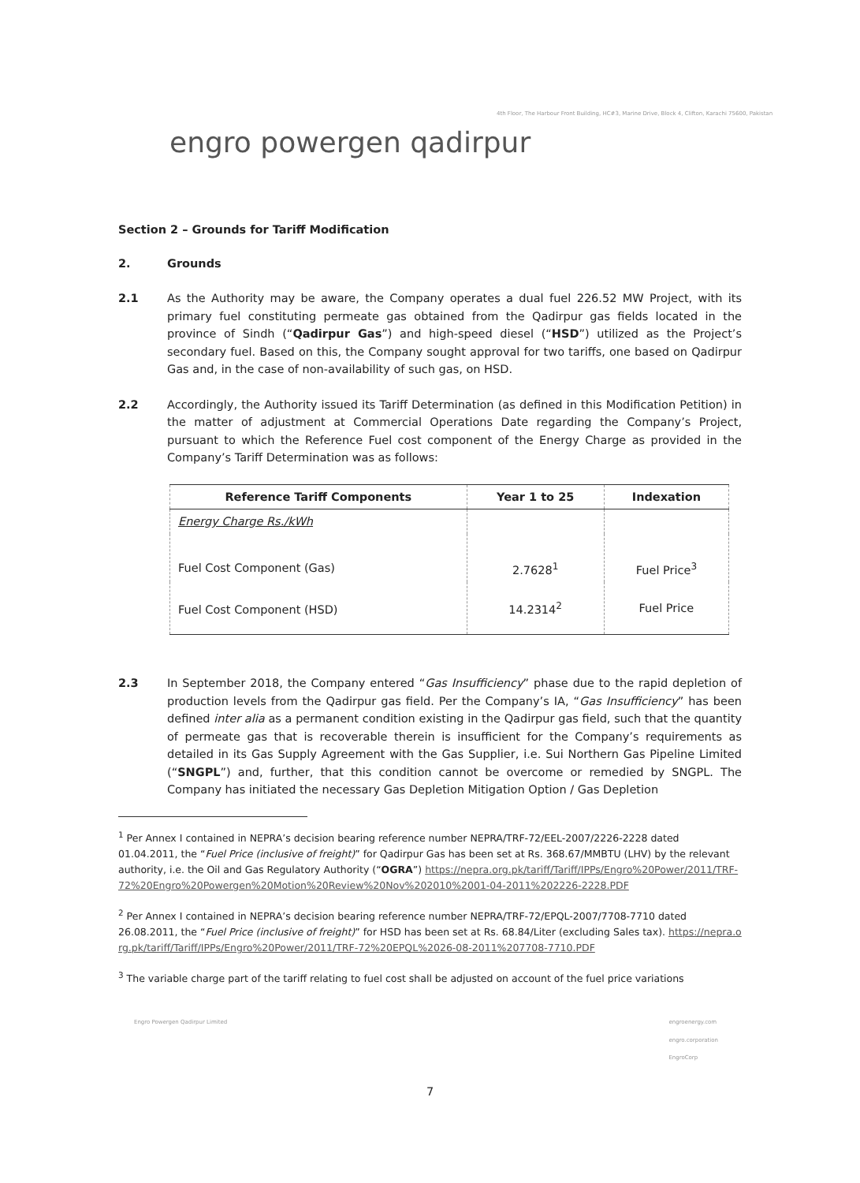4th Floor, The Harbour Front Building, HC#3, Marine Drive, Block 4, Clifton, Karachi 75600, Pakistan
engro powergen qadirpur
Section 2 – Grounds for Tariff Modification
2. Grounds
2.1 As the Authority may be aware, the Company operates a dual fuel 226.52 MW Project, with its primary fuel constituting permeate gas obtained from the Qadirpur gas fields located in the province of Sindh (“Qadirpur Gas”) and high-speed diesel (“HSD”) utilized as the Project’s secondary fuel. Based on this, the Company sought approval for two tariffs, one based on Qadirpur Gas and, in the case of non-availability of such gas, on HSD.
2.2 Accordingly, the Authority issued its Tariff Determination (as defined in this Modification Petition) in the matter of adjustment at Commercial Operations Date regarding the Company’s Project, pursuant to which the Reference Fuel cost component of the Energy Charge as provided in the Company’s Tariff Determination was as follows:
| Reference Tariff Components | Year 1 to 25 | Indexation |
| --- | --- | --- |
| Energy Charge Rs./kWh | | |
| Fuel Cost Component (Gas) | 2.7628<sup>1</sup> | Fuel Price<sup>3</sup> |
| Fuel Cost Component (HSD) | 14.2314<sup>2</sup> | Fuel Price |
2.3 In September 2018, the Company entered “Gas Insufficiency” phase due to the rapid depletion of production levels from the Qadirpur gas field. Per the Company’s IA, “Gas Insufficiency” has been defined inter alia as a permanent condition existing in the Qadirpur gas field, such that the quantity of permeate gas that is recoverable therein is insufficient for the Company’s requirements as detailed in its Gas Supply Agreement with the Gas Supplier, i.e. Sui Northern Gas Pipeline Limited (“SNGPL”) and, further, that this condition cannot be overcome or remedied by SNGPL. The Company has initiated the necessary Gas Depletion Mitigation Option / Gas Depletion
<sup>1</sup> Per Annex I contained in NEPRA’s decision bearing reference number NEPRA/TRF-72/EEL-2007/2226-2228 dated 01.04.2011, the “Fuel Price (inclusive of freight)” for Qadirpur Gas has been set at Rs. 368.67/MMBTU (LHV) by the relevant authority, i.e. the Oil and Gas Regulatory Authority (“OGRA”) https://nepra.org.pk/tariff/Tariff/IPPs/Engro%20Power/2011/TRF-72%20Engro%20Powergen%20Motion%20Review%20Nov%202010%2001-04-2011%202226-2228.PDF
<sup>2</sup> Per Annex I contained in NEPRA’s decision bearing reference number NEPRA/TRF-72/EPQL-2007/7708-7710 dated 26.08.2011, the “Fuel Price (inclusive of freight)” for HSD has been set at Rs. 68.84/Liter (excluding Sales tax). https://nepra.org.pk/tariff/Tariff/IPPs/Engro%20Power/2011/TRF-72%20EPQL%2026-08-2011%207708-7710.PDF
<sup>3</sup> The variable charge part of the tariff relating to fuel cost shall be adjusted on account of the fuel price variations
Engro Powergen Qadirpur Limited engroenergy.com
engro.corporation
EngroCorp
7